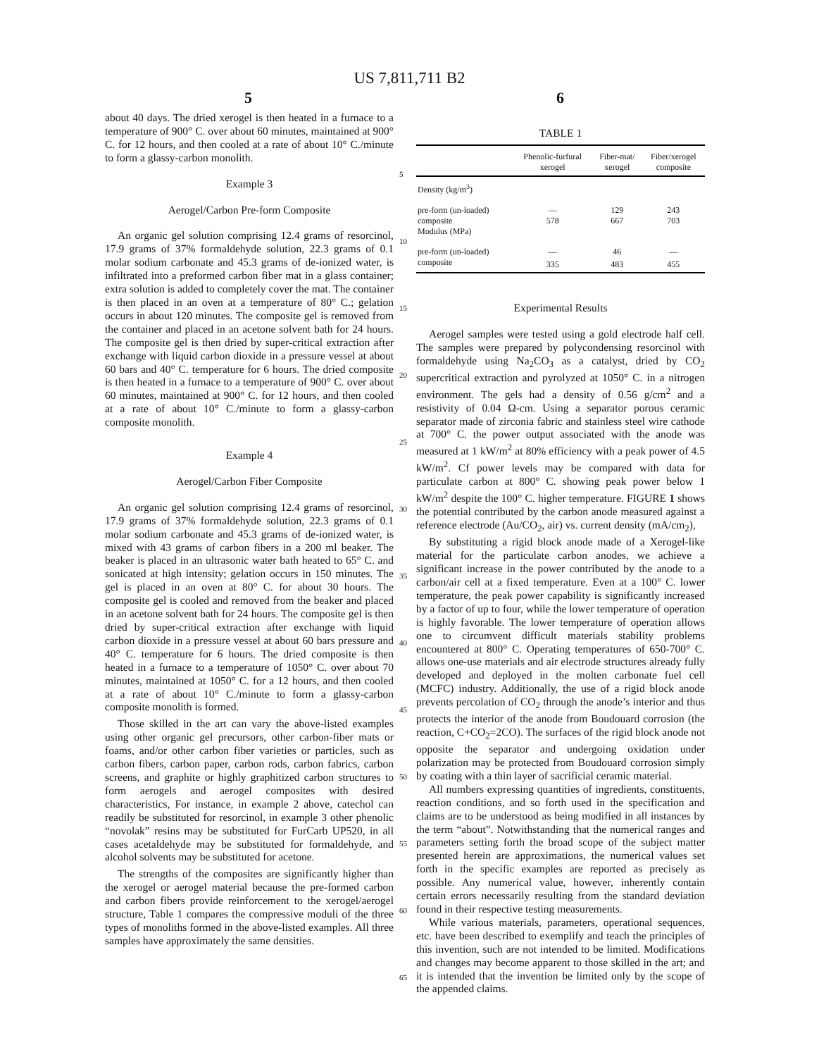US 7,811,711 B2
5 6
about 40 days. The dried xerogel is then heated in a furnace to a temperature of 900° C. over about 60 minutes, maintained at 900° C. for 12 hours, and then cooled at a rate of about 10° C./minute to form a glassy-carbon monolith.
Example 3
Aerogel/Carbon Pre-form Composite
An organic gel solution comprising 12.4 grams of resorcinol, 17.9 grams of 37% formaldehyde solution, 22.3 grams of 0.1 molar sodium carbonate and 45.3 grams of de-ionized water, is infiltrated into a preformed carbon fiber mat in a glass container; extra solution is added to completely cover the mat. The container is then placed in an oven at a temperature of 80° C.; gelation occurs in about 120 minutes. The composite gel is removed from the container and placed in an acetone solvent bath for 24 hours. The composite gel is then dried by super-critical extraction after exchange with liquid carbon dioxide in a pressure vessel at about 60 bars and 40° C. temperature for 6 hours. The dried composite is then heated in a furnace to a temperature of 900° C. over about 60 minutes, maintained at 900° C. for 12 hours, and then cooled at a rate of about 10° C./minute to form a glassy-carbon composite monolith.
Example 4
Aerogel/Carbon Fiber Composite
An organic gel solution comprising 12.4 grams of resorcinol, 17.9 grams of 37% formaldehyde solution, 22.3 grams of 0.1 molar sodium carbonate and 45.3 grams of de-ionized water, is mixed with 43 grams of carbon fibers in a 200 ml beaker. The beaker is placed in an ultrasonic water bath heated to 65° C. and sonicated at high intensity; gelation occurs in 150 minutes. The gel is placed in an oven at 80° C. for about 30 hours. The composite gel is cooled and removed from the beaker and placed in an acetone solvent bath for 24 hours. The composite gel is then dried by super-critical extraction after exchange with liquid carbon dioxide in a pressure vessel at about 60 bars pressure and 40° C. temperature for 6 hours. The dried composite is then heated in a furnace to a temperature of 1050° C. over about 70 minutes, maintained at 1050° C. for a 12 hours, and then cooled at a rate of about 10° C./minute to form a glassy-carbon composite monolith is formed.
Those skilled in the art can vary the above-listed examples using other organic gel precursors, other carbon-fiber mats or foams, and/or other carbon fiber varieties or particles, such as carbon fibers, carbon paper, carbon rods, carbon fabrics, carbon screens, and graphite or highly graphitized carbon structures to form aerogels and aerogel composites with desired characteristics, For instance, in example 2 above, catechol can readily be substituted for resorcinol, in example 3 other phenolic “novolak” resins may be substituted for FurCarb UP520, in all cases acetaldehyde may be substituted for formaldehyde, and alcohol solvents may be substituted for acetone.
The strengths of the composites are significantly higher than the xerogel or aerogel material because the pre-formed carbon and carbon fibers provide reinforcement to the xerogel/aerogel structure, Table 1 compares the compressive moduli of the three types of monoliths formed in the above-listed examples. All three samples have approximately the same densities.
TABLE 1
| | Phenolic-furfural xerogel | Fiber-mat/ xerogel | Fiber/xerogel composite |
| --- | --- | --- | --- |
| Density (kg/m<sup>3</sup>) | | | |
| pre-form (un-loaded) | — | 129 | 243 |
| composite | 578 | 667 | 703 |
| Modulus (MPa) | | | |
| pre-form (un-loaded) | — | 46 | — |
| composite | 335 | 483 | 455 |
Experimental Results
Aerogel samples were tested using a gold electrode half cell. The samples were prepared by polycondensing resorcinol with formaldehyde using Na<sub>2</sub>CO<sub>3</sub> as a catalyst, dried by CO<sub>2</sub> supercritical extraction and pyrolyzed at 1050° C. in a nitrogen environment. The gels had a density of 0.56 g/cm<sup>2</sup> and a resistivity of 0.04 Ω-cm. Using a separator porous ceramic separator made of zirconia fabric and stainless steel wire cathode at 700° C. the power output associated with the anode was measured at 1 kW/m<sup>2</sup> at 80% efficiency with a peak power of 4.5 kW/m<sup>2</sup>. Cf power levels may be compared with data for particulate carbon at 800° C. showing peak power below 1 kW/m<sup>2</sup> despite the 100° C. higher temperature. FIGURE 1 shows the potential contributed by the carbon anode measured against a reference electrode (Au/CO<sub>2</sub>, air) vs. current density (mA/cm<sub>2</sub>),
By substituting a rigid block anode made of a Xerogel-like material for the particulate carbon anodes, we achieve a significant increase in the power contributed by the anode to a carbon/air cell at a fixed temperature. Even at a 100° C. lower temperature, the peak power capability is significantly increased by a factor of up to four, while the lower temperature of operation is highly favorable. The lower temperature of operation allows one to circumvent difficult materials stability problems encountered at 800° C. Operating temperatures of 650-700° C. allows one-use materials and air electrode structures already fully developed and deployed in the molten carbonate fuel cell (MCFC) industry. Additionally, the use of a rigid block anode prevents percolation of CO<sub>2</sub> through the anode’s interior and thus protects the interior of the anode from Boudouard corrosion (the reaction, C+CO<sub>2</sub>=2CO). The surfaces of the rigid block anode not opposite the separator and undergoing oxidation under polarization may be protected from Boudouard corrosion simply by coating with a thin layer of sacrificial ceramic material.
All numbers expressing quantities of ingredients, constituents, reaction conditions, and so forth used in the specification and claims are to be understood as being modified in all instances by the term “about”. Notwithstanding that the numerical ranges and parameters setting forth the broad scope of the subject matter presented herein are approximations, the numerical values set forth in the specific examples are reported as precisely as possible. Any numerical value, however, inherently contain certain errors necessarily resulting from the standard deviation found in their respective testing measurements.
While various materials, parameters, operational sequences, etc. have been described to exemplify and teach the principles of this invention, such are not intended to be limited. Modifications and changes may become apparent to those skilled in the art; and it is intended that the invention be limited only by the scope of the appended claims.
5
10
15
20
25
30
35
40
45
50
55
60
65